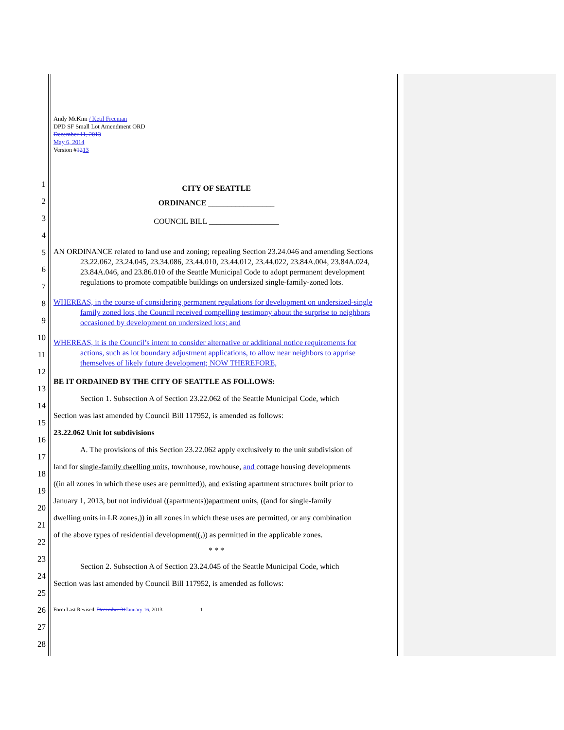Andy McKim / Ketil Freeman
DPD SF Small Lot Amendment ORD
December 11, 2013
May 6, 2014
Version #1213
1
2
3
4
5
6
7
8
9
10
11
12
13
14
15
16
17
18
19
20
21
22
23
24
25
26
27
28
CITY OF SEATTLE
ORDINANCE _________________
COUNCIL BILL __________________
AN ORDINANCE related to land use and zoning; repealing Section 23.24.046 and amending Sections 23.22.062, 23.24.045, 23.34.086, 23.44.010, 23.44.012, 23.44.022, 23.84A.004, 23.84A.024, 23.84A.046, and 23.86.010 of the Seattle Municipal Code to adopt permanent development regulations to promote compatible buildings on undersized single-family-zoned lots.
WHEREAS, in the course of considering permanent regulations for development on undersized-single family zoned lots, the Council received compelling testimony about the surprise to neighbors occasioned by development on undersized lots; and
WHEREAS, it is the Council’s intent to consider alternative or additional notice requirements for actions, such as lot boundary adjustment applications, to allow near neighbors to apprise themselves of likely future development; NOW THEREFORE,
BE IT ORDAINED BY THE CITY OF SEATTLE AS FOLLOWS:
Section 1. Subsection A of Section 23.22.062 of the Seattle Municipal Code, which
Section was last amended by Council Bill 117952, is amended as follows:
23.22.062 Unit lot subdivisions
A. The provisions of this Section 23.22.062 apply exclusively to the unit subdivision of
land for single-family dwelling units, townhouse, rowhouse, and cottage housing developments
((in all zones in which these uses are permitted)), and existing apartment structures built prior to
January 1, 2013, but not individual ((apartments))apartment units, ((and for single-family
dwelling units in LR zones,)) in all zones in which these uses are permitted, or any combination
of the above types of residential development((,)) as permitted in the applicable zones.
* * *
Section 2. Subsection A of Section 23.24.045 of the Seattle Municipal Code, which
Section was last amended by Council Bill 117952, is amended as follows:
Form Last Revised: December 31 January 16, 2013 1